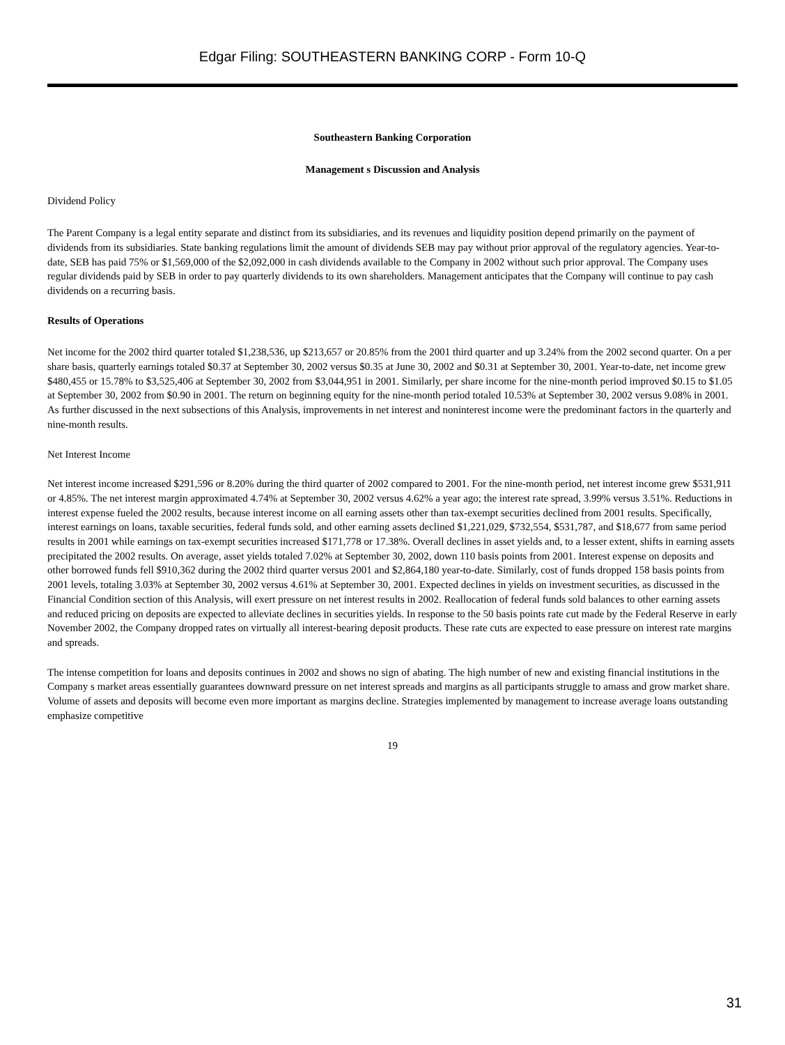Edgar Filing: SOUTHEASTERN BANKING CORP - Form 10-Q
Southeastern Banking Corporation
Management s Discussion and Analysis
Dividend Policy
The Parent Company is a legal entity separate and distinct from its subsidiaries, and its revenues and liquidity position depend primarily on the payment of dividends from its subsidiaries. State banking regulations limit the amount of dividends SEB may pay without prior approval of the regulatory agencies. Year-to-date, SEB has paid 75% or $1,569,000 of the $2,092,000 in cash dividends available to the Company in 2002 without such prior approval. The Company uses regular dividends paid by SEB in order to pay quarterly dividends to its own shareholders. Management anticipates that the Company will continue to pay cash dividends on a recurring basis.
Results of Operations
Net income for the 2002 third quarter totaled $1,238,536, up $213,657 or 20.85% from the 2001 third quarter and up 3.24% from the 2002 second quarter. On a per share basis, quarterly earnings totaled $0.37 at September 30, 2002 versus $0.35 at June 30, 2002 and $0.31 at September 30, 2001. Year-to-date, net income grew $480,455 or 15.78% to $3,525,406 at September 30, 2002 from $3,044,951 in 2001. Similarly, per share income for the nine-month period improved $0.15 to $1.05 at September 30, 2002 from $0.90 in 2001. The return on beginning equity for the nine-month period totaled 10.53% at September 30, 2002 versus 9.08% in 2001. As further discussed in the next subsections of this Analysis, improvements in net interest and noninterest income were the predominant factors in the quarterly and nine-month results.
Net Interest Income
Net interest income increased $291,596 or 8.20% during the third quarter of 2002 compared to 2001. For the nine-month period, net interest income grew $531,911 or 4.85%. The net interest margin approximated 4.74% at September 30, 2002 versus 4.62% a year ago; the interest rate spread, 3.99% versus 3.51%. Reductions in interest expense fueled the 2002 results, because interest income on all earning assets other than tax-exempt securities declined from 2001 results. Specifically, interest earnings on loans, taxable securities, federal funds sold, and other earning assets declined $1,221,029, $732,554, $531,787, and $18,677 from same period results in 2001 while earnings on tax-exempt securities increased $171,778 or 17.38%. Overall declines in asset yields and, to a lesser extent, shifts in earning assets precipitated the 2002 results. On average, asset yields totaled 7.02% at September 30, 2002, down 110 basis points from 2001. Interest expense on deposits and other borrowed funds fell $910,362 during the 2002 third quarter versus 2001 and $2,864,180 year-to-date. Similarly, cost of funds dropped 158 basis points from 2001 levels, totaling 3.03% at September 30, 2002 versus 4.61% at September 30, 2001. Expected declines in yields on investment securities, as discussed in the Financial Condition section of this Analysis, will exert pressure on net interest results in 2002. Reallocation of federal funds sold balances to other earning assets and reduced pricing on deposits are expected to alleviate declines in securities yields. In response to the 50 basis points rate cut made by the Federal Reserve in early November 2002, the Company dropped rates on virtually all interest-bearing deposit products. These rate cuts are expected to ease pressure on interest rate margins and spreads.
The intense competition for loans and deposits continues in 2002 and shows no sign of abating. The high number of new and existing financial institutions in the Company s market areas essentially guarantees downward pressure on net interest spreads and margins as all participants struggle to amass and grow market share. Volume of assets and deposits will become even more important as margins decline. Strategies implemented by management to increase average loans outstanding emphasize competitive
19
31